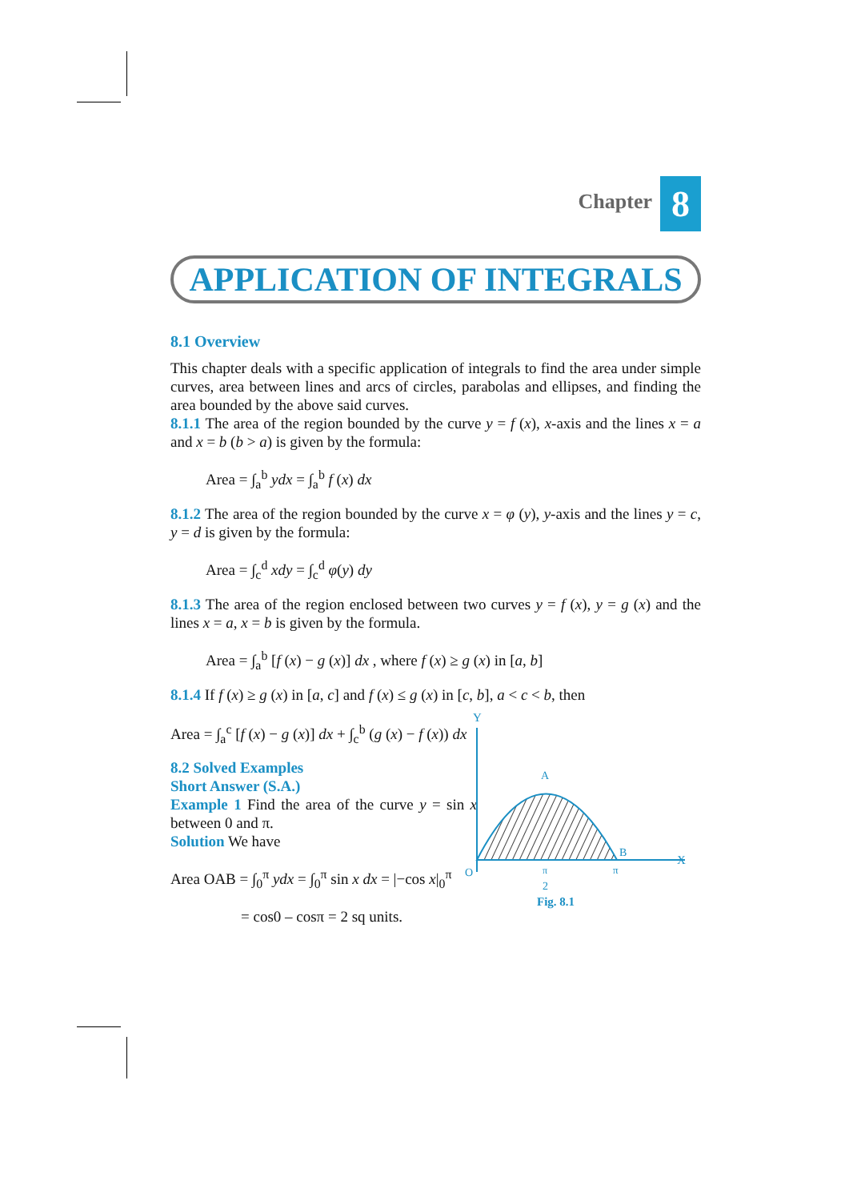Chapter 8
APPLICATION OF INTEGRALS
8.1 Overview
This chapter deals with a specific application of integrals to find the area under simple curves, area between lines and arcs of circles, parabolas and ellipses, and finding the area bounded by the above said curves.
8.1.1 The area of the region bounded by the curve y = f (x), x-axis and the lines x = a and x = b (b > a) is given by the formula:
Area = ∫<sub>a</sub><sup>b</sup> ydx = ∫<sub>a</sub><sup>b</sup> f (x) dx
8.1.2 The area of the region bounded by the curve x = φ (y), y-axis and the lines y = c, y = d is given by the formula:
Area = ∫<sub>c</sub><sup>d</sup> xdy = ∫<sub>c</sub><sup>d</sup> φ(y) dy
8.1.3 The area of the region enclosed between two curves y = f (x), y = g (x) and the lines x = a, x = b is given by the formula.
Area = ∫<sub>a</sub><sup>b</sup> [f (x) − g (x)] dx , where f (x) ≥ g (x) in [a, b]
8.1.4 If f (x) ≥ g (x) in [a, c] and f (x) ≤ g (x) in [c, b], a < c < b, then
Area = ∫<sub>a</sub><sup>c</sup> [f (x) − g (x)] dx + ∫<sub>c</sub><sup>b</sup> (g (x) − f (x)) dx
8.2 Solved Examples
Short Answer (S.A.)
Example 1 Find the area of the curve y = sin x between 0 and π.
Solution We have
Area OAB = ∫<sub>0</sub><sup>π</sup> ydx = ∫<sub>0</sub><sup>π</sup> sin x dx = |−cos x|<sub>0</sub><sup>π</sup>
= cos0 – cosπ = 2 sq units.
Y
X
O
A
B
π
2
π
Fig. 8.1